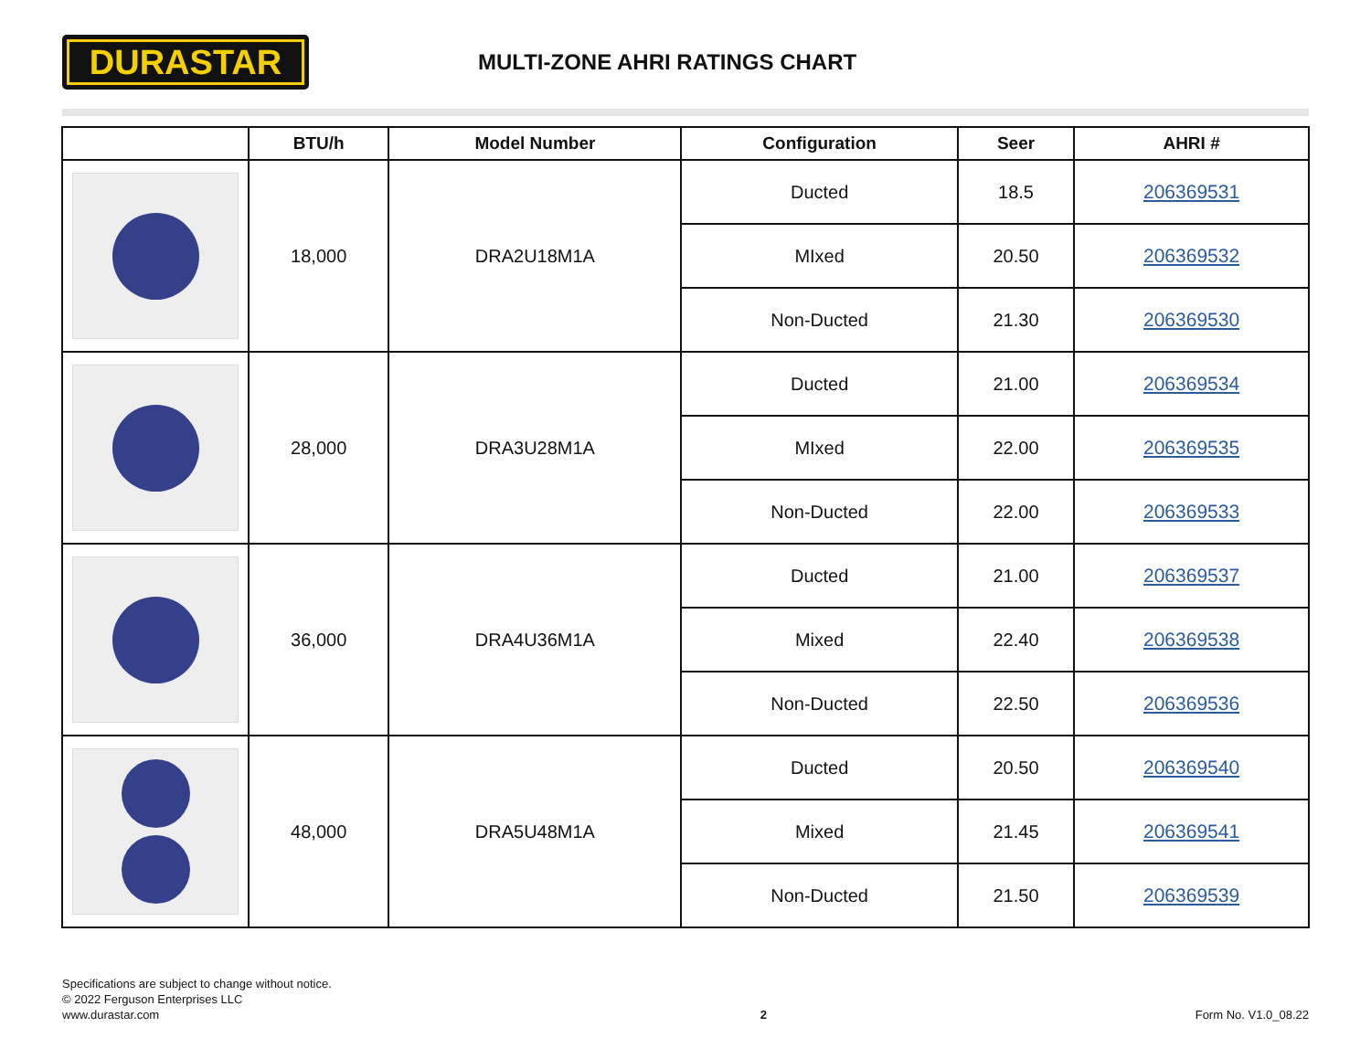DURASTAR
MULTI-ZONE AHRI RATINGS CHART
| | BTU/h | Model Number | Configuration | Seer | AHRI # |
| --- | --- | --- | --- | --- | --- |
| | 18,000 | DRA2U18M1A | Ducted | 18.5 | 206369531 |
| | | | MIxed | 20.50 | 206369532 |
| | | | Non-Ducted | 21.30 | 206369530 |
| | 28,000 | DRA3U28M1A | Ducted | 21.00 | 206369534 |
| | | | MIxed | 22.00 | 206369535 |
| | | | Non-Ducted | 22.00 | 206369533 |
| | 36,000 | DRA4U36M1A | Ducted | 21.00 | 206369537 |
| | | | Mixed | 22.40 | 206369538 |
| | | | Non-Ducted | 22.50 | 206369536 |
| | 48,000 | DRA5U48M1A | Ducted | 20.50 | 206369540 |
| | | | Mixed | 21.45 | 206369541 |
| | | | Non-Ducted | 21.50 | 206369539 |
Specifications are subject to change without notice.
© 2022 Ferguson Enterprises LLC
www.durastar.com
2
Form No. V1.0_08.22